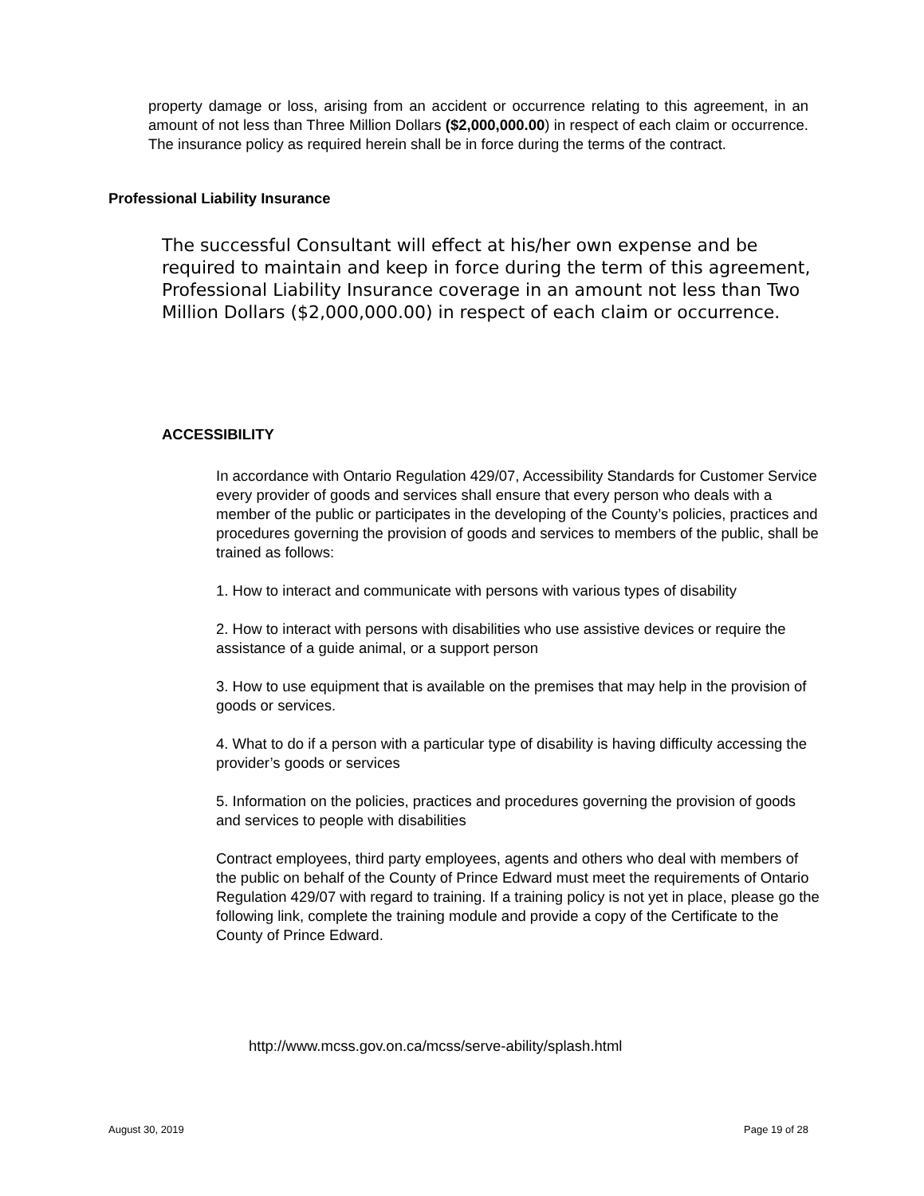property damage or loss, arising from an accident or occurrence relating to this agreement, in an amount of not less than Three Million Dollars ($2,000,000.00) in respect of each claim or occurrence. The insurance policy as required herein shall be in force during the terms of the contract.
Professional Liability Insurance
The successful Consultant will effect at his/her own expense and be required to maintain and keep in force during the term of this agreement, Professional Liability Insurance coverage in an amount not less than Two Million Dollars ($2,000,000.00) in respect of each claim or occurrence.
ACCESSIBILITY
In accordance with Ontario Regulation 429/07, Accessibility Standards for Customer Service every provider of goods and services shall ensure that every person who deals with a member of the public or participates in the developing of the County’s policies, practices and procedures governing the provision of goods and services to members of the public, shall be trained as follows:
1. How to interact and communicate with persons with various types of disability
2. How to interact with persons with disabilities who use assistive devices or require the assistance of a guide animal, or a support person
3. How to use equipment that is available on the premises that may help in the provision of goods or services.
4. What to do if a person with a particular type of disability is having difficulty accessing the provider’s goods or services
5. Information on the policies, practices and procedures governing the provision of goods and services to people with disabilities
Contract employees, third party employees, agents and others who deal with members of the public on behalf of the County of Prince Edward must meet the requirements of Ontario Regulation 429/07 with regard to training. If a training policy is not yet in place, please go the following link, complete the training module and provide a copy of the Certificate to the County of Prince Edward.
http://www.mcss.gov.on.ca/mcss/serve-ability/splash.html
August 30, 2019 Page 19 of 28